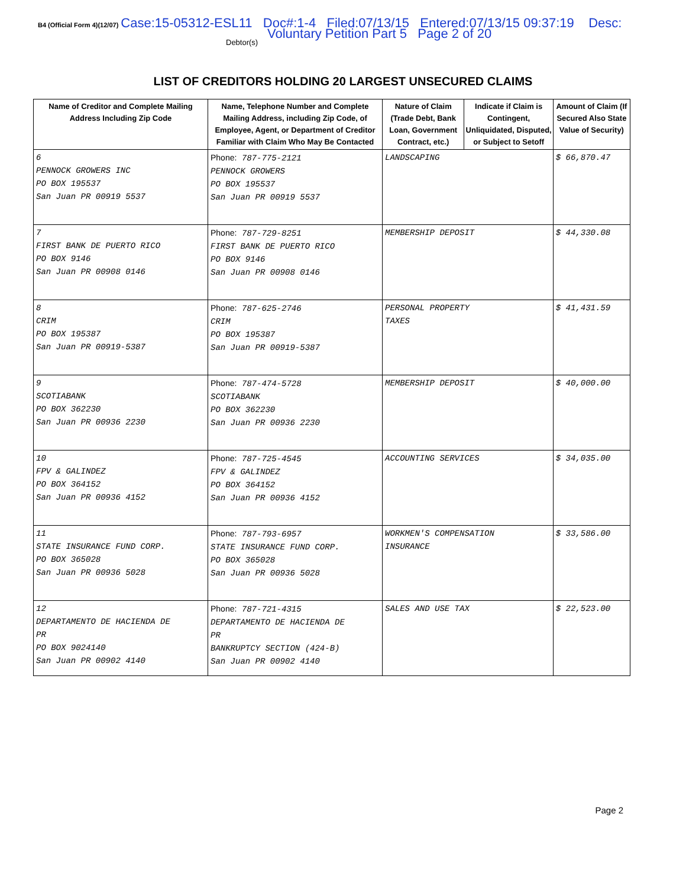B4 (Official Form 4)(12/07) Case:15-05312-ESL11 Doc#:1-4 Filed:07/13/15 Entered:07/13/15 09:37:19 Desc:
Voluntary Petition Part 5 Page 2 of 20
Debtor(s)
LIST OF CREDITORS HOLDING 20 LARGEST UNSECURED CLAIMS
| Name of Creditor and Complete Mailing Address Including Zip Code | Name, Telephone Number and Complete Mailing Address, including Zip Code, of Employee, Agent, or Department of Creditor Familiar with Claim Who May Be Contacted | Nature of Claim (Trade Debt, Bank Loan, Government Contract, etc.) | Indicate if Claim is Contingent, Unliquidated, Disputed, or Subject to Setoff | Amount of Claim (If Secured Also State Value of Security) |
| --- | --- | --- | --- | --- |
| 6 PENNOCK GROWERS INC PO BOX 195537 San Juan PR 00919 5537 | Phone: 787-775-2121 PENNOCK GROWERS PO BOX 195537 San Juan PR 00919 5537 | LANDSCAPING | | $ 66,870.47 |
| 7 FIRST BANK DE PUERTO RICO PO BOX 9146 San Juan PR 00908 0146 | Phone: 787-729-8251 FIRST BANK DE PUERTO RICO PO BOX 9146 San Juan PR 00908 0146 | MEMBERSHIP DEPOSIT | | $ 44,330.08 |
| 8 CRIM PO BOX 195387 San Juan PR 00919-5387 | Phone: 787-625-2746 CRIM PO BOX 195387 San Juan PR 00919-5387 | PERSONAL PROPERTY TAXES | | $ 41,431.59 |
| 9 SCOTIABANK PO BOX 362230 San Juan PR 00936 2230 | Phone: 787-474-5728 SCOTIABANK PO BOX 362230 San Juan PR 00936 2230 | MEMBERSHIP DEPOSIT | | $ 40,000.00 |
| 10 FPV & GALINDEZ PO BOX 364152 San Juan PR 00936 4152 | Phone: 787-725-4545 FPV & GALINDEZ PO BOX 364152 San Juan PR 00936 4152 | ACCOUNTING SERVICES | | $ 34,035.00 |
| 11 STATE INSURANCE FUND CORP. PO BOX 365028 San Juan PR 00936 5028 | Phone: 787-793-6957 STATE INSURANCE FUND CORP. PO BOX 365028 San Juan PR 00936 5028 | WORKMEN'S COMPENSATION INSURANCE | | $ 33,586.00 |
| 12 DEPARTAMENTO DE HACIENDA DE PR PO BOX 9024140 San Juan PR 00902 4140 | Phone: 787-721-4315 DEPARTAMENTO DE HACIENDA DE PR BANKRUPTCY SECTION (424-B) San Juan PR 00902 4140 | SALES AND USE TAX | | $ 22,523.00 |
Page 2